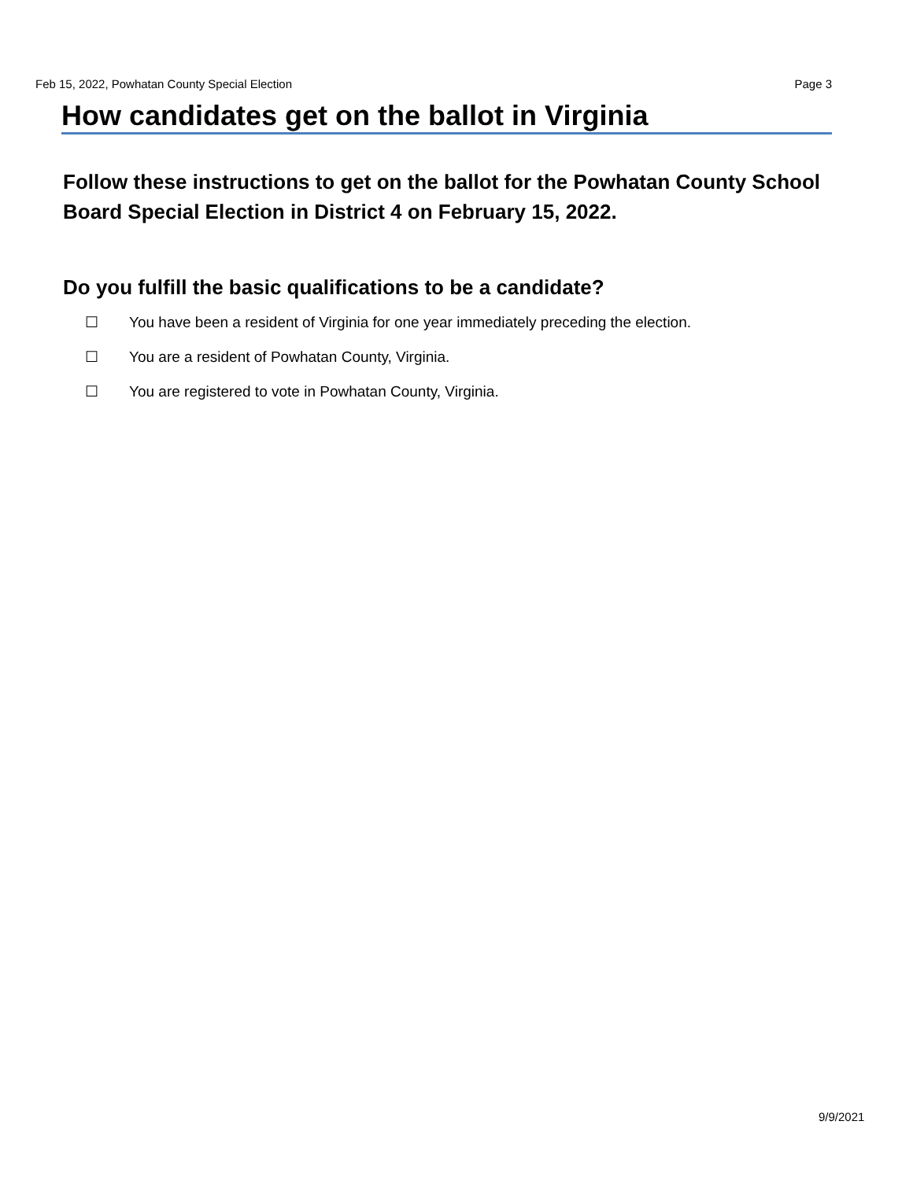Feb 15, 2022, Powhatan County Special Election Page 3
How candidates get on the ballot in Virginia
Follow these instructions to get on the ballot for the Powhatan County School Board Special Election in District 4 on February 15, 2022.
Do you fulfill the basic qualifications to be a candidate?
☐ You have been a resident of Virginia for one year immediately preceding the election.
☐ You are a resident of Powhatan County, Virginia.
☐ You are registered to vote in Powhatan County, Virginia.
9/9/2021